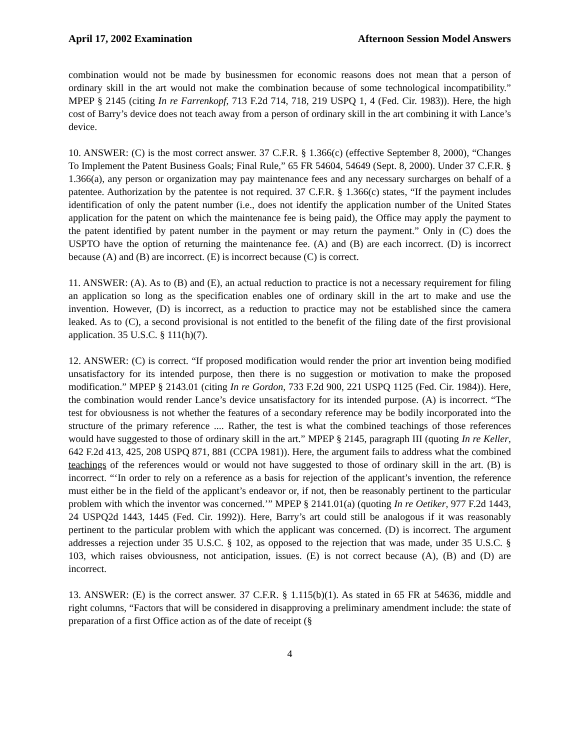April 17, 2002 Examination Afternoon Session Model Answers
combination would not be made by businessmen for economic reasons does not mean that a person of ordinary skill in the art would not make the combination because of some technological incompatibility.” MPEP § 2145 (citing In re Farrenkopf, 713 F.2d 714, 718, 219 USPQ 1, 4 (Fed. Cir. 1983)). Here, the high cost of Barry’s device does not teach away from a person of ordinary skill in the art combining it with Lance’s device.
10. ANSWER: (C) is the most correct answer. 37 C.F.R. § 1.366(c) (effective September 8, 2000), “Changes To Implement the Patent Business Goals; Final Rule,” 65 FR 54604, 54649 (Sept. 8, 2000). Under 37 C.F.R. § 1.366(a), any person or organization may pay maintenance fees and any necessary surcharges on behalf of a patentee. Authorization by the patentee is not required. 37 C.F.R. § 1.366(c) states, “If the payment includes identification of only the patent number (i.e., does not identify the application number of the United States application for the patent on which the maintenance fee is being paid), the Office may apply the payment to the patent identified by patent number in the payment or may return the payment.” Only in (C) does the USPTO have the option of returning the maintenance fee. (A) and (B) are each incorrect. (D) is incorrect because (A) and (B) are incorrect. (E) is incorrect because (C) is correct.
11. ANSWER: (A). As to (B) and (E), an actual reduction to practice is not a necessary requirement for filing an application so long as the specification enables one of ordinary skill in the art to make and use the invention. However, (D) is incorrect, as a reduction to practice may not be established since the camera leaked. As to (C), a second provisional is not entitled to the benefit of the filing date of the first provisional application. 35 U.S.C. § 111(h)(7).
12. ANSWER: (C) is correct. “If proposed modification would render the prior art invention being modified unsatisfactory for its intended purpose, then there is no suggestion or motivation to make the proposed modification.” MPEP § 2143.01 (citing In re Gordon, 733 F.2d 900, 221 USPQ 1125 (Fed. Cir. 1984)). Here, the combination would render Lance’s device unsatisfactory for its intended purpose. (A) is incorrect. “The test for obviousness is not whether the features of a secondary reference may be bodily incorporated into the structure of the primary reference .... Rather, the test is what the combined teachings of those references would have suggested to those of ordinary skill in the art.” MPEP § 2145, paragraph III (quoting In re Keller, 642 F.2d 413, 425, 208 USPQ 871, 881 (CCPA 1981)). Here, the argument fails to address what the combined teachings of the references would or would not have suggested to those of ordinary skill in the art. (B) is incorrect. “‘In order to rely on a reference as a basis for rejection of the applicant’s invention, the reference must either be in the field of the applicant’s endeavor or, if not, then be reasonably pertinent to the particular problem with which the inventor was concerned.’” MPEP § 2141.01(a) (quoting In re Oetiker, 977 F.2d 1443, 24 USPQ2d 1443, 1445 (Fed. Cir. 1992)). Here, Barry’s art could still be analogous if it was reasonably pertinent to the particular problem with which the applicant was concerned. (D) is incorrect. The argument addresses a rejection under 35 U.S.C. § 102, as opposed to the rejection that was made, under 35 U.S.C. § 103, which raises obviousness, not anticipation, issues. (E) is not correct because (A), (B) and (D) are incorrect.
13. ANSWER: (E) is the correct answer. 37 C.F.R. § 1.115(b)(1). As stated in 65 FR at 54636, middle and right columns, “Factors that will be considered in disapproving a preliminary amendment include: the state of preparation of a first Office action as of the date of receipt (§
4